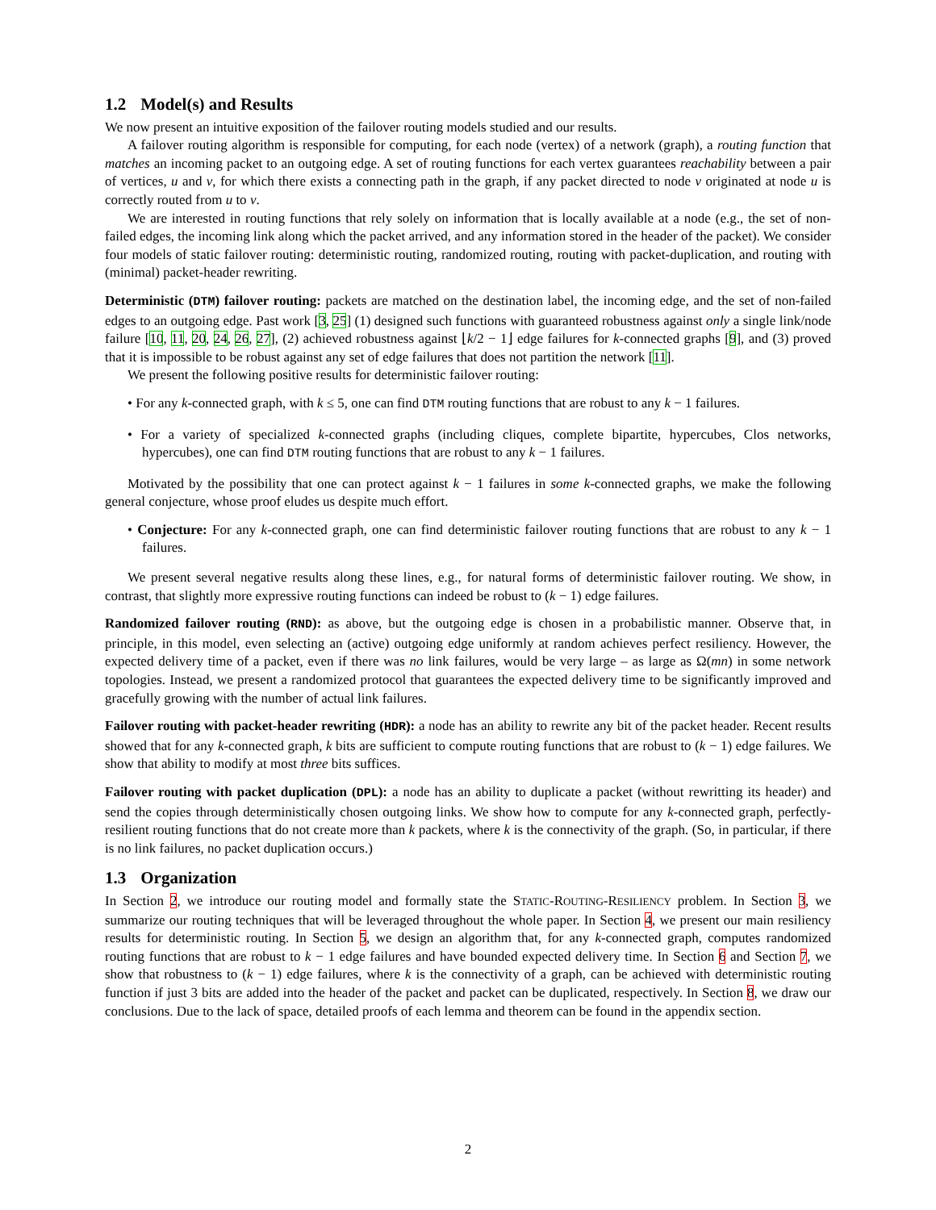1.2 Model(s) and Results
We now present an intuitive exposition of the failover routing models studied and our results.
A failover routing algorithm is responsible for computing, for each node (vertex) of a network (graph), a routing function that matches an incoming packet to an outgoing edge. A set of routing functions for each vertex guarantees reachability between a pair of vertices, u and v, for which there exists a connecting path in the graph, if any packet directed to node v originated at node u is correctly routed from u to v.
We are interested in routing functions that rely solely on information that is locally available at a node (e.g., the set of non-failed edges, the incoming link along which the packet arrived, and any information stored in the header of the packet). We consider four models of static failover routing: deterministic routing, randomized routing, routing with packet-duplication, and routing with (minimal) packet-header rewriting.
Deterministic (DTM) failover routing: packets are matched on the destination label, the incoming edge, and the set of non-failed edges to an outgoing edge. Past work [3, 25] (1) designed such functions with guaranteed robustness against only a single link/node failure [10, 11, 20, 24, 26, 27], (2) achieved robustness against ⌊k/2 − 1⌋ edge failures for k-connected graphs [9], and (3) proved that it is impossible to be robust against any set of edge failures that does not partition the network [11].
We present the following positive results for deterministic failover routing:
• For any k-connected graph, with k ≤ 5, one can find DTM routing functions that are robust to any k − 1 failures.
• For a variety of specialized k-connected graphs (including cliques, complete bipartite, hypercubes, Clos networks, hypercubes), one can find DTM routing functions that are robust to any k − 1 failures.
Motivated by the possibility that one can protect against k − 1 failures in some k-connected graphs, we make the following general conjecture, whose proof eludes us despite much effort.
• Conjecture: For any k-connected graph, one can find deterministic failover routing functions that are robust to any k − 1 failures.
We present several negative results along these lines, e.g., for natural forms of deterministic failover routing. We show, in contrast, that slightly more expressive routing functions can indeed be robust to (k − 1) edge failures.
Randomized failover routing (RND): as above, but the outgoing edge is chosen in a probabilistic manner. Observe that, in principle, in this model, even selecting an (active) outgoing edge uniformly at random achieves perfect resiliency. However, the expected delivery time of a packet, even if there was no link failures, would be very large – as large as Ω(mn) in some network topologies. Instead, we present a randomized protocol that guarantees the expected delivery time to be significantly improved and gracefully growing with the number of actual link failures.
Failover routing with packet-header rewriting (HDR): a node has an ability to rewrite any bit of the packet header. Recent results showed that for any k-connected graph, k bits are sufficient to compute routing functions that are robust to (k − 1) edge failures. We show that ability to modify at most three bits suffices.
Failover routing with packet duplication (DPL): a node has an ability to duplicate a packet (without rewritting its header) and send the copies through deterministically chosen outgoing links. We show how to compute for any k-connected graph, perfectly-resilient routing functions that do not create more than k packets, where k is the connectivity of the graph. (So, in particular, if there is no link failures, no packet duplication occurs.)
1.3 Organization
In Section 2, we introduce our routing model and formally state the STATIC-ROUTING-RESILIENCY problem. In Section 3, we summarize our routing techniques that will be leveraged throughout the whole paper. In Section 4, we present our main resiliency results for deterministic routing. In Section 5, we design an algorithm that, for any k-connected graph, computes randomized routing functions that are robust to k − 1 edge failures and have bounded expected delivery time. In Section 6 and Section 7, we show that robustness to (k − 1) edge failures, where k is the connectivity of a graph, can be achieved with deterministic routing function if just 3 bits are added into the header of the packet and packet can be duplicated, respectively. In Section 8, we draw our conclusions. Due to the lack of space, detailed proofs of each lemma and theorem can be found in the appendix section.
2